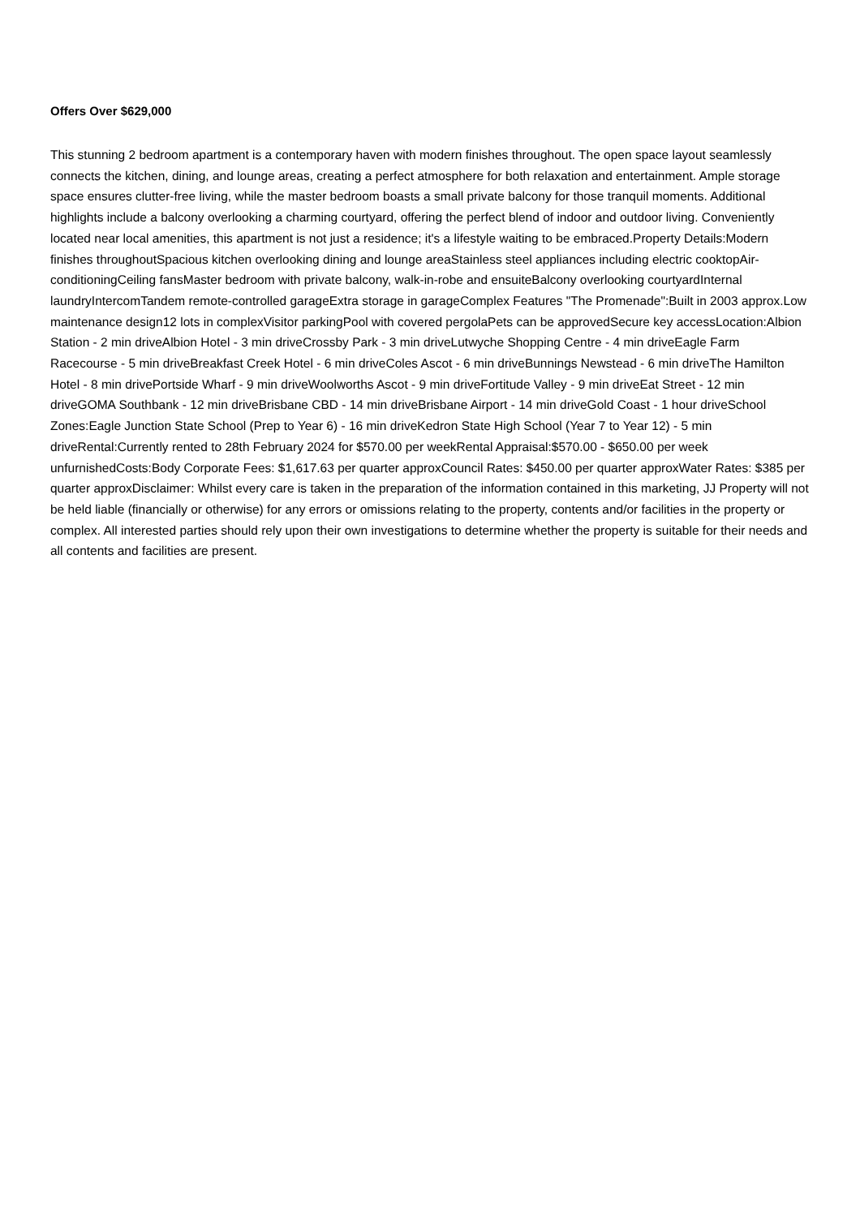Offers Over $629,000
This stunning 2 bedroom apartment is a contemporary haven with modern finishes throughout. The open space layout seamlessly connects the kitchen, dining, and lounge areas, creating a perfect atmosphere for both relaxation and entertainment. Ample storage space ensures clutter-free living, while the master bedroom boasts a small private balcony for those tranquil moments. Additional highlights include a balcony overlooking a charming courtyard, offering the perfect blend of indoor and outdoor living. Conveniently located near local amenities, this apartment is not just a residence; it's a lifestyle waiting to be embraced.Property Details:Modern finishes throughoutSpacious kitchen overlooking dining and lounge areaStainless steel appliances including electric cooktopAir-conditioningCeiling fansMaster bedroom with private balcony, walk-in-robe and ensuiteBalcony overlooking courtyardInternal laundryIntercomTandem remote-controlled garageExtra storage in garageComplex Features "The Promenade":Built in 2003 approx.Low maintenance design12 lots in complexVisitor parkingPool with covered pergolaPets can be approvedSecure key accessLocation:Albion Station - 2 min driveAlbion Hotel - 3 min driveCrossby Park - 3 min driveLutwyche Shopping Centre - 4 min driveEagle Farm Racecourse - 5 min driveBreakfast Creek Hotel - 6 min driveColes Ascot - 6 min driveBunnings Newstead - 6 min driveThe Hamilton Hotel - 8 min drivePortside Wharf - 9 min driveWoolworths Ascot - 9 min driveFortitude Valley - 9 min driveEat Street - 12 min driveGOMA Southbank - 12 min driveBrisbane CBD - 14 min driveBrisbane Airport - 14 min driveGold Coast - 1 hour driveSchool Zones:Eagle Junction State School (Prep to Year 6) - 16 min driveKedron State High School (Year 7 to Year 12) - 5 min driveRental:Currently rented to 28th February 2024 for $570.00 per weekRental Appraisal:$570.00 - $650.00 per week unfurnishedCosts:Body Corporate Fees: $1,617.63 per quarter approxCouncil Rates: $450.00 per quarter approxWater Rates: $385 per quarter approxDisclaimer: Whilst every care is taken in the preparation of the information contained in this marketing, JJ Property will not be held liable (financially or otherwise) for any errors or omissions relating to the property, contents and/or facilities in the property or complex. All interested parties should rely upon their own investigations to determine whether the property is suitable for their needs and all contents and facilities are present.